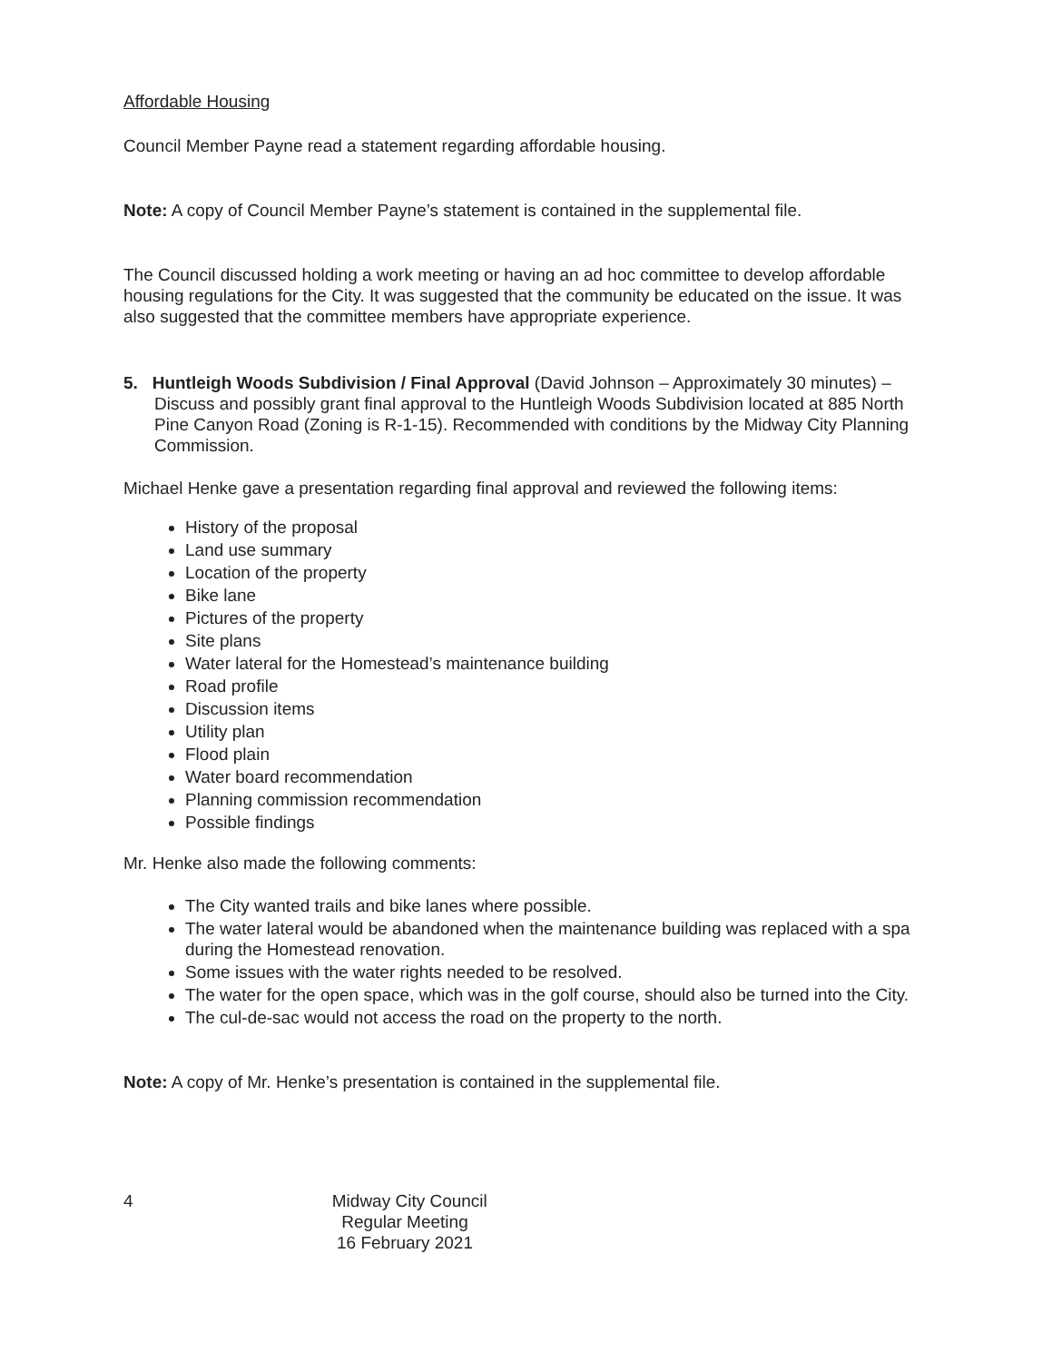Affordable Housing
Council Member Payne read a statement regarding affordable housing.
Note: A copy of Council Member Payne’s statement is contained in the supplemental file.
The Council discussed holding a work meeting or having an ad hoc committee to develop affordable housing regulations for the City. It was suggested that the community be educated on the issue. It was also suggested that the committee members have appropriate experience.
5. Huntleigh Woods Subdivision / Final Approval (David Johnson – Approximately 30 minutes) – Discuss and possibly grant final approval to the Huntleigh Woods Subdivision located at 885 North Pine Canyon Road (Zoning is R-1-15). Recommended with conditions by the Midway City Planning Commission.
Michael Henke gave a presentation regarding final approval and reviewed the following items:
History of the proposal
Land use summary
Location of the property
Bike lane
Pictures of the property
Site plans
Water lateral for the Homestead’s maintenance building
Road profile
Discussion items
Utility plan
Flood plain
Water board recommendation
Planning commission recommendation
Possible findings
Mr. Henke also made the following comments:
The City wanted trails and bike lanes where possible.
The water lateral would be abandoned when the maintenance building was replaced with a spa during the Homestead renovation.
Some issues with the water rights needed to be resolved.
The water for the open space, which was in the golf course, should also be turned into the City.
The cul-de-sac would not access the road on the property to the north.
Note: A copy of Mr. Henke’s presentation is contained in the supplemental file.
4
Midway City Council
Regular Meeting
16 February 2021